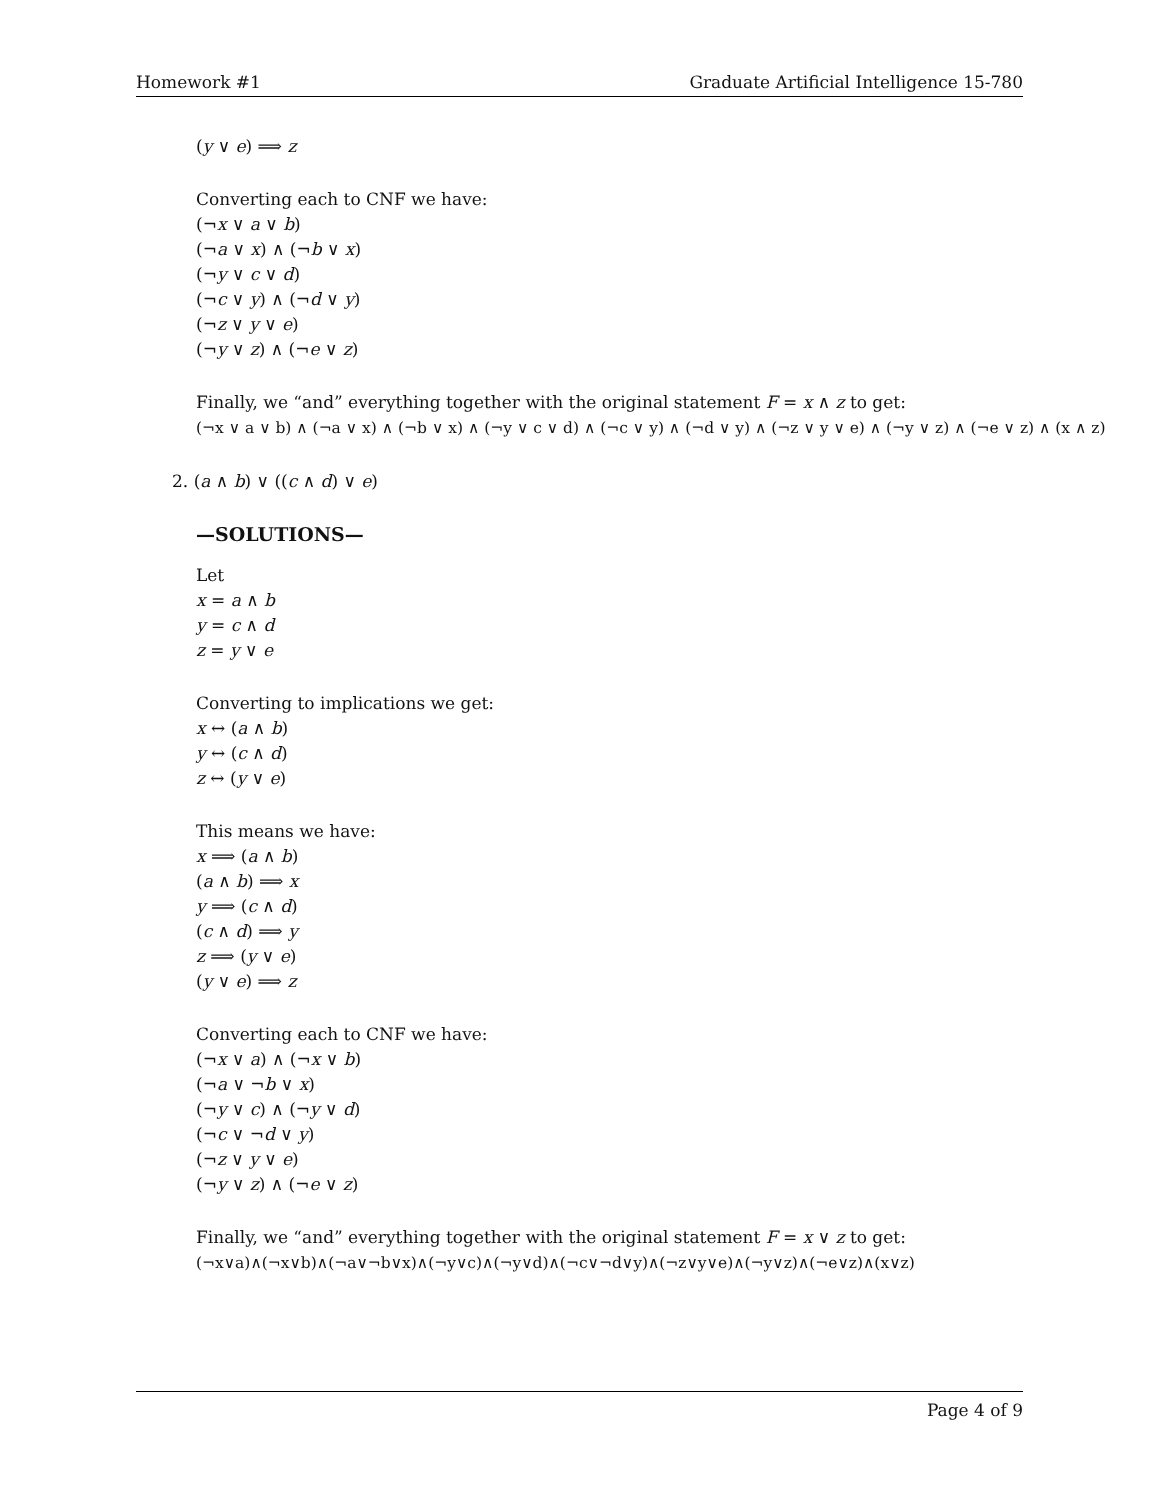Homework #1 Graduate Artificial Intelligence 15-780
(y ∨ e) ⟹ z
Converting each to CNF we have:
(¬x ∨ a ∨ b)
(¬a ∨ x) ∧ (¬b ∨ x)
(¬y ∨ c ∨ d)
(¬c ∨ y) ∧ (¬d ∨ y)
(¬z ∨ y ∨ e)
(¬y ∨ z) ∧ (¬e ∨ z)
Finally, we “and” everything together with the original statement F = x ∧ z to get:
(¬x ∨ a ∨ b) ∧ (¬a ∨ x) ∧ (¬b ∨ x) ∧ (¬y ∨ c ∨ d) ∧ (¬c ∨ y) ∧ (¬d ∨ y) ∧ (¬z ∨ y ∨ e) ∧ (¬y ∨ z) ∧ (¬e ∨ z) ∧ (x ∧ z)
2. (a ∧ b) ∨ ((c ∧ d) ∨ e)
—SOLUTIONS—
Let
x = a ∧ b
y = c ∧ d
z = y ∨ e
Converting to implications we get:
x ↔ (a ∧ b)
y ↔ (c ∧ d)
z ↔ (y ∨ e)
This means we have:
x ⟹ (a ∧ b)
(a ∧ b) ⟹ x
y ⟹ (c ∧ d)
(c ∧ d) ⟹ y
z ⟹ (y ∨ e)
(y ∨ e) ⟹ z
Converting each to CNF we have:
(¬x ∨ a) ∧ (¬x ∨ b)
(¬a ∨ ¬b ∨ x)
(¬y ∨ c) ∧ (¬y ∨ d)
(¬c ∨ ¬d ∨ y)
(¬z ∨ y ∨ e)
(¬y ∨ z) ∧ (¬e ∨ z)
Finally, we “and” everything together with the original statement F = x ∨ z to get:
(¬x∨a)∧(¬x∨b)∧(¬a∨¬b∨x)∧(¬y∨c)∧(¬y∨d)∧(¬c∨¬d∨y)∧(¬z∨y∨e)∧(¬y∨z)∧(¬e∨z)∧(x∨z)
Page 4 of 9